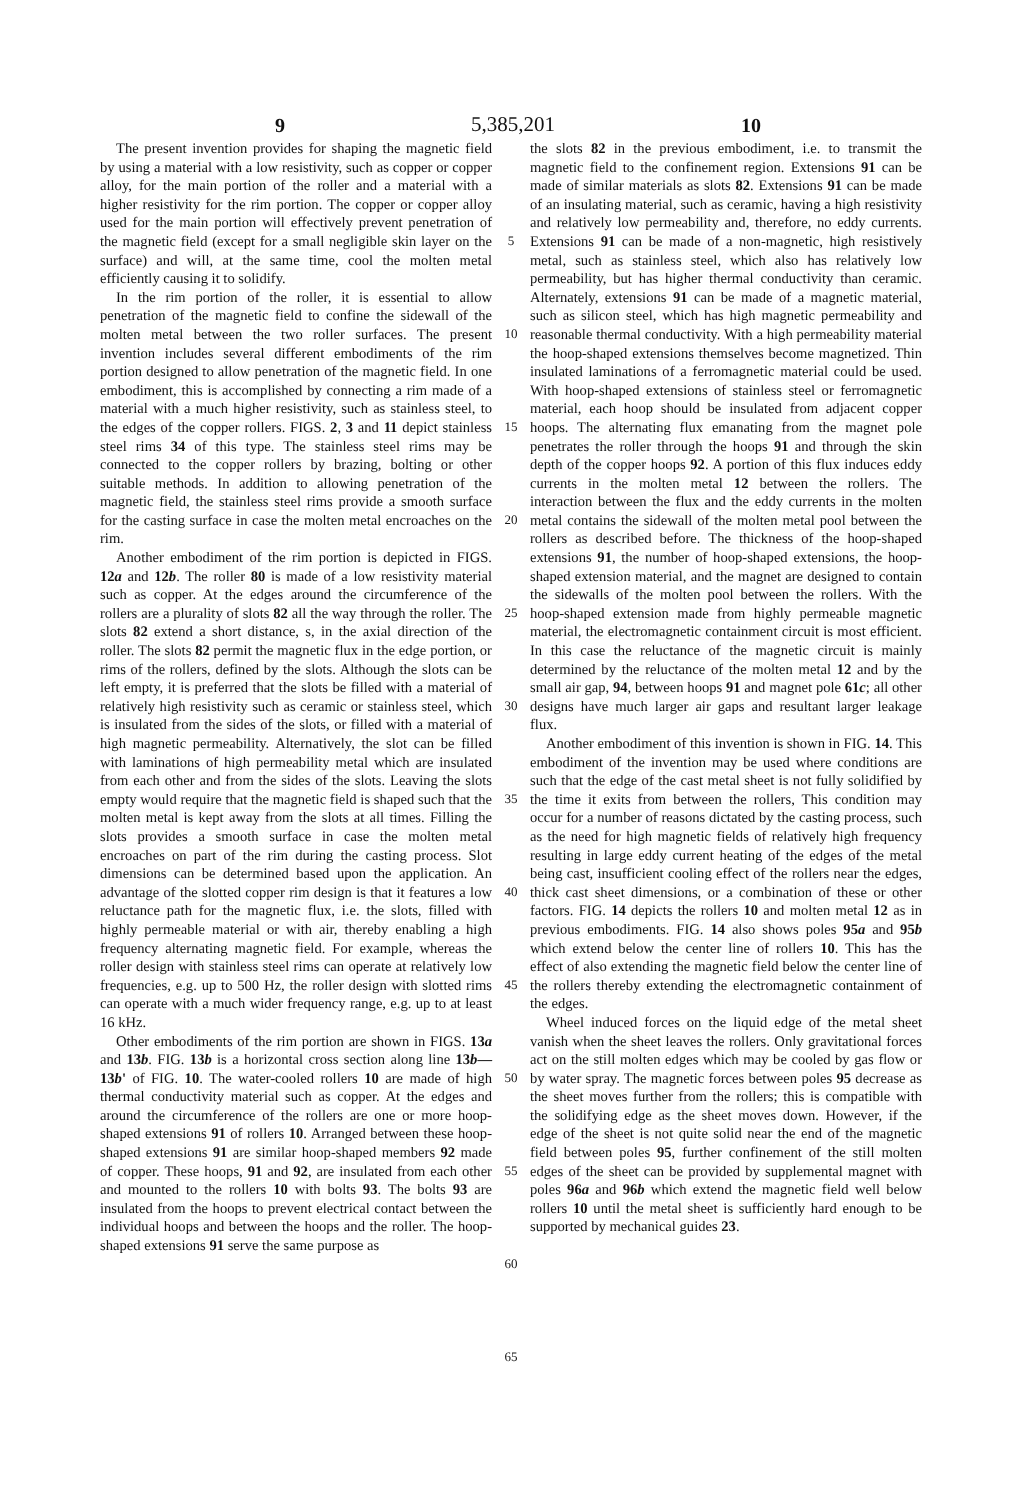9 5,385,201 10
The present invention provides for shaping the magnetic field by using a material with a low resistivity, such as copper or copper alloy, for the main portion of the roller and a material with a higher resistivity for the rim portion. The copper or copper alloy used for the main portion will effectively prevent penetration of the magnetic field (except for a small negligible skin layer on the surface) and will, at the same time, cool the molten metal efficiently causing it to solidify.
In the rim portion of the roller, it is essential to allow penetration of the magnetic field to confine the sidewall of the molten metal between the two roller surfaces. The present invention includes several different embodiments of the rim portion designed to allow penetration of the magnetic field. In one embodiment, this is accomplished by connecting a rim made of a material with a much higher resistivity, such as stainless steel, to the edges of the copper rollers. FIGS. 2, 3 and 11 depict stainless steel rims 34 of this type. The stainless steel rims may be connected to the copper rollers by brazing, bolting or other suitable methods. In addition to allowing penetration of the magnetic field, the stainless steel rims provide a smooth surface for the casting surface in case the molten metal encroaches on the rim.
Another embodiment of the rim portion is depicted in FIGS. 12a and 12b. The roller 80 is made of a low resistivity material such as copper. At the edges around the circumference of the rollers are a plurality of slots 82 all the way through the roller. The slots 82 extend a short distance, s, in the axial direction of the roller. The slots 82 permit the magnetic flux in the edge portion, or rims of the rollers, defined by the slots. Although the slots can be left empty, it is preferred that the slots be filled with a material of relatively high resistivity such as ceramic or stainless steel, which is insulated from the sides of the slots, or filled with a material of high magnetic permeability. Alternatively, the slot can be filled with laminations of high permeability metal which are insulated from each other and from the sides of the slots. Leaving the slots empty would require that the magnetic field is shaped such that the molten metal is kept away from the slots at all times. Filling the slots provides a smooth surface in case the molten metal encroaches on part of the rim during the casting process. Slot dimensions can be determined based upon the application. An advantage of the slotted copper rim design is that it features a low reluctance path for the magnetic flux, i.e. the slots, filled with highly permeable material or with air, thereby enabling a high frequency alternating magnetic field. For example, whereas the roller design with stainless steel rims can operate at relatively low frequencies, e.g. up to 500 Hz, the roller design with slotted rims can operate with a much wider frequency range, e.g. up to at least 16 kHz.
Other embodiments of the rim portion are shown in FIGS. 13a and 13b. FIG. 13b is a horizontal cross section along line 13b—13b' of FIG. 10. The water-cooled rollers 10 are made of high thermal conductivity material such as copper. At the edges and around the circumference of the rollers are one or more hoop-shaped extensions 91 of rollers 10. Arranged between these hoop-shaped extensions 91 are similar hoop-shaped members 92 made of copper. These hoops, 91 and 92, are insulated from each other and mounted to the rollers 10 with bolts 93. The bolts 93 are insulated from the hoops to prevent electrical contact between the individual hoops and between the hoops and the roller. The hoop-shaped extensions 91 serve the same purpose as
5
10
15
20
25
30
35
40
45
50
55
60
65
the slots 82 in the previous embodiment, i.e. to transmit the magnetic field to the confinement region. Extensions 91 can be made of similar materials as slots 82. Extensions 91 can be made of an insulating material, such as ceramic, having a high resistivity and relatively low permeability and, therefore, no eddy currents. Extensions 91 can be made of a non-magnetic, high resistively metal, such as stainless steel, which also has relatively low permeability, but has higher thermal conductivity than ceramic. Alternately, extensions 91 can be made of a magnetic material, such as silicon steel, which has high magnetic permeability and reasonable thermal conductivity. With a high permeability material the hoop-shaped extensions themselves become magnetized. Thin insulated laminations of a ferromagnetic material could be used. With hoop-shaped extensions of stainless steel or ferromagnetic material, each hoop should be insulated from adjacent copper hoops. The alternating flux emanating from the magnet pole penetrates the roller through the hoops 91 and through the skin depth of the copper hoops 92. A portion of this flux induces eddy currents in the molten metal 12 between the rollers. The interaction between the flux and the eddy currents in the molten metal contains the sidewall of the molten metal pool between the rollers as described before. The thickness of the hoop-shaped extensions 91, the number of hoop-shaped extensions, the hoop-shaped extension material, and the magnet are designed to contain the sidewalls of the molten pool between the rollers. With the hoop-shaped extension made from highly permeable magnetic material, the electromagnetic containment circuit is most efficient. In this case the reluctance of the magnetic circuit is mainly determined by the reluctance of the molten metal 12 and by the small air gap, 94, between hoops 91 and magnet pole 61c; all other designs have much larger air gaps and resultant larger leakage flux.
Another embodiment of this invention is shown in FIG. 14. This embodiment of the invention may be used where conditions are such that the edge of the cast metal sheet is not fully solidified by the time it exits from between the rollers, This condition may occur for a number of reasons dictated by the casting process, such as the need for high magnetic fields of relatively high frequency resulting in large eddy current heating of the edges of the metal being cast, insufficient cooling effect of the rollers near the edges, thick cast sheet dimensions, or a combination of these or other factors. FIG. 14 depicts the rollers 10 and molten metal 12 as in previous embodiments. FIG. 14 also shows poles 95a and 95b which extend below the center line of rollers 10. This has the effect of also extending the magnetic field below the center line of the rollers thereby extending the electromagnetic containment of the edges.
Wheel induced forces on the liquid edge of the metal sheet vanish when the sheet leaves the rollers. Only gravitational forces act on the still molten edges which may be cooled by gas flow or by water spray. The magnetic forces between poles 95 decrease as the sheet moves further from the rollers; this is compatible with the solidifying edge as the sheet moves down. However, if the edge of the sheet is not quite solid near the end of the magnetic field between poles 95, further confinement of the still molten edges of the sheet can be provided by supplemental magnet with poles 96a and 96b which extend the magnetic field well below rollers 10 until the metal sheet is sufficiently hard enough to be supported by mechanical guides 23.